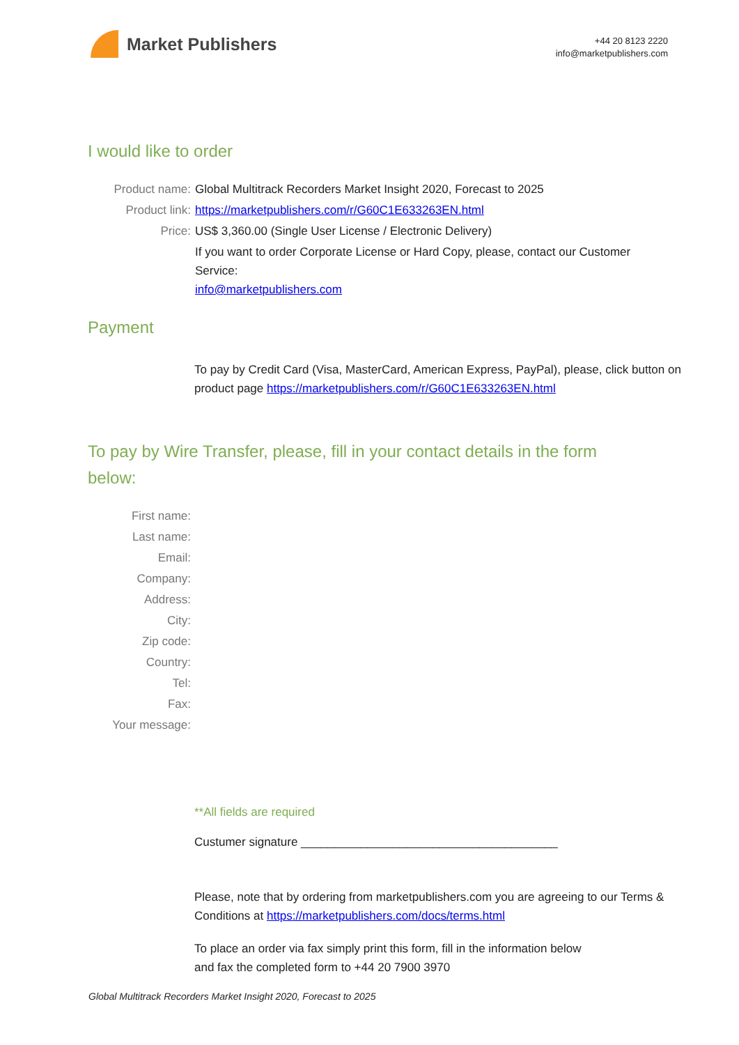Market Publishers
+44 20 8123 2220
info@marketpublishers.com
I would like to order
Product name: Global Multitrack Recorders Market Insight 2020, Forecast to 2025
Product link: https://marketpublishers.com/r/G60C1E633263EN.html
Price: US$ 3,360.00 (Single User License / Electronic Delivery)
If you want to order Corporate License or Hard Copy, please, contact our Customer Service:
info@marketpublishers.com
Payment
To pay by Credit Card (Visa, MasterCard, American Express, PayPal), please, click button on product page https://marketpublishers.com/r/G60C1E633263EN.html
To pay by Wire Transfer, please, fill in your contact details in the form below:
First name:
Last name:
Email:
Company:
Address:
City:
Zip code:
Country:
Tel:
Fax:
Your message:
**All fields are required
Custumer signature _______________________________________
Please, note that by ordering from marketpublishers.com you are agreeing to our Terms & Conditions at https://marketpublishers.com/docs/terms.html
To place an order via fax simply print this form, fill in the information below
and fax the completed form to +44 20 7900 3970
Global Multitrack Recorders Market Insight 2020, Forecast to 2025